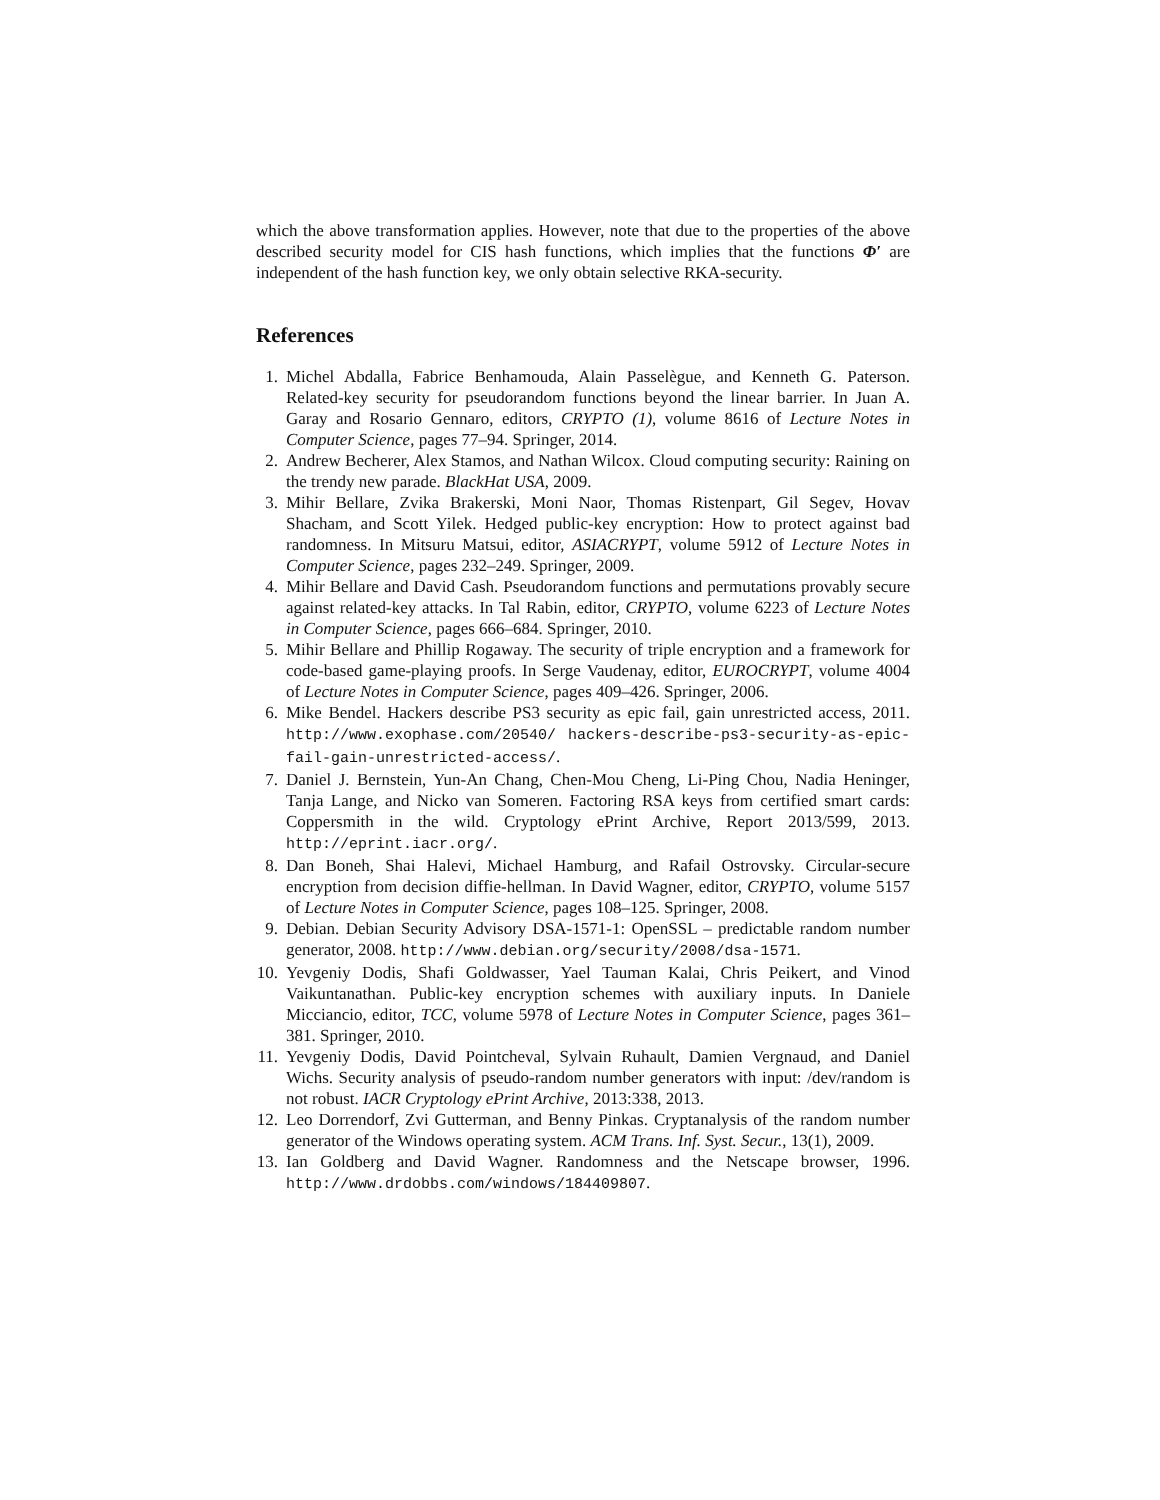which the above transformation applies. However, note that due to the properties of the above described security model for CIS hash functions, which implies that the functions Φ′ are independent of the hash function key, we only obtain selective RKA-security.
References
1. Michel Abdalla, Fabrice Benhamouda, Alain Passelègue, and Kenneth G. Paterson. Related-key security for pseudorandom functions beyond the linear barrier. In Juan A. Garay and Rosario Gennaro, editors, CRYPTO (1), volume 8616 of Lecture Notes in Computer Science, pages 77–94. Springer, 2014.
2. Andrew Becherer, Alex Stamos, and Nathan Wilcox. Cloud computing security: Raining on the trendy new parade. BlackHat USA, 2009.
3. Mihir Bellare, Zvika Brakerski, Moni Naor, Thomas Ristenpart, Gil Segev, Hovav Shacham, and Scott Yilek. Hedged public-key encryption: How to protect against bad randomness. In Mitsuru Matsui, editor, ASIACRYPT, volume 5912 of Lecture Notes in Computer Science, pages 232–249. Springer, 2009.
4. Mihir Bellare and David Cash. Pseudorandom functions and permutations provably secure against related-key attacks. In Tal Rabin, editor, CRYPTO, volume 6223 of Lecture Notes in Computer Science, pages 666–684. Springer, 2010.
5. Mihir Bellare and Phillip Rogaway. The security of triple encryption and a framework for code-based game-playing proofs. In Serge Vaudenay, editor, EUROCRYPT, volume 4004 of Lecture Notes in Computer Science, pages 409–426. Springer, 2006.
6. Mike Bendel. Hackers describe PS3 security as epic fail, gain unrestricted access, 2011. http://www.exophase.com/20540/ hackers-describe-ps3-security-as-epic-fail-gain-unrestricted-access/.
7. Daniel J. Bernstein, Yun-An Chang, Chen-Mou Cheng, Li-Ping Chou, Nadia Heninger, Tanja Lange, and Nicko van Someren. Factoring RSA keys from certified smart cards: Coppersmith in the wild. Cryptology ePrint Archive, Report 2013/599, 2013. http://eprint.iacr.org/.
8. Dan Boneh, Shai Halevi, Michael Hamburg, and Rafail Ostrovsky. Circular-secure encryption from decision diffie-hellman. In David Wagner, editor, CRYPTO, volume 5157 of Lecture Notes in Computer Science, pages 108–125. Springer, 2008.
9. Debian. Debian Security Advisory DSA-1571-1: OpenSSL – predictable random number generator, 2008. http://www.debian.org/security/2008/dsa-1571.
10. Yevgeniy Dodis, Shafi Goldwasser, Yael Tauman Kalai, Chris Peikert, and Vinod Vaikuntanathan. Public-key encryption schemes with auxiliary inputs. In Daniele Micciancio, editor, TCC, volume 5978 of Lecture Notes in Computer Science, pages 361–381. Springer, 2010.
11. Yevgeniy Dodis, David Pointcheval, Sylvain Ruhault, Damien Vergnaud, and Daniel Wichs. Security analysis of pseudo-random number generators with input: /dev/random is not robust. IACR Cryptology ePrint Archive, 2013:338, 2013.
12. Leo Dorrendorf, Zvi Gutterman, and Benny Pinkas. Cryptanalysis of the random number generator of the Windows operating system. ACM Trans. Inf. Syst. Secur., 13(1), 2009.
13. Ian Goldberg and David Wagner. Randomness and the Netscape browser, 1996. http://www.drdobbs.com/windows/184409807.